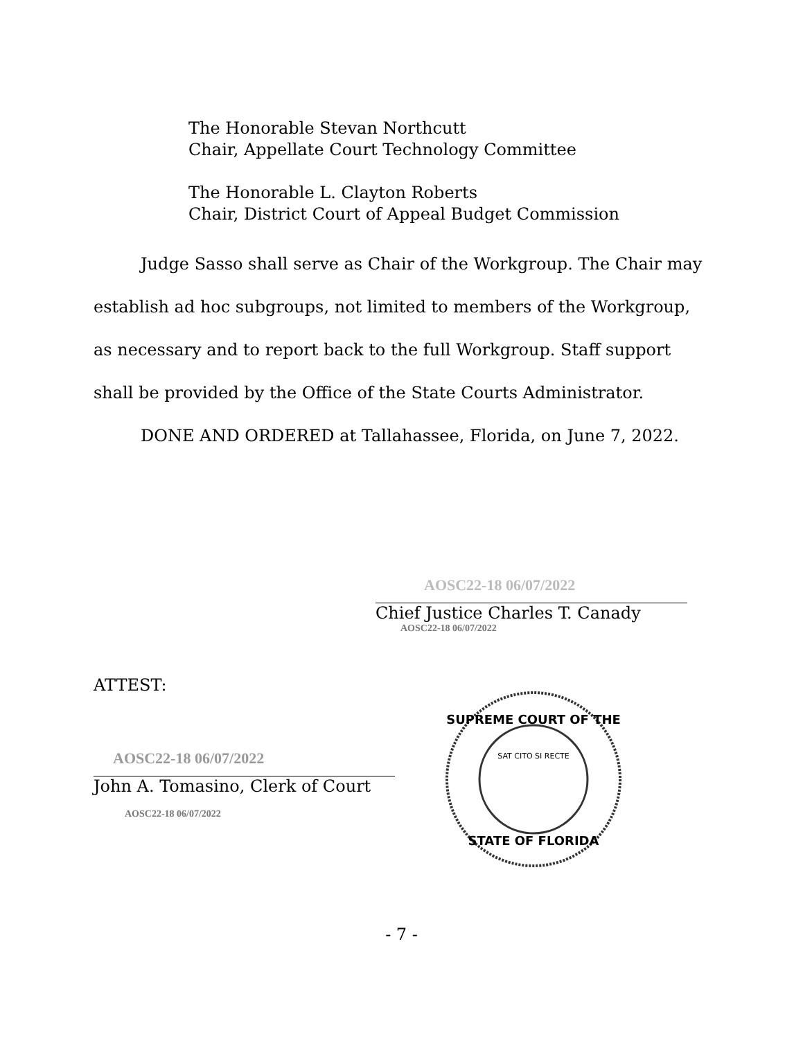The Honorable Stevan Northcutt
Chair, Appellate Court Technology Committee
The Honorable L. Clayton Roberts
Chair, District Court of Appeal Budget Commission
Judge Sasso shall serve as Chair of the Workgroup. The Chair may establish ad hoc subgroups, not limited to members of the Workgroup, as necessary and to report back to the full Workgroup. Staff support shall be provided by the Office of the State Courts Administrator.
DONE AND ORDERED at Tallahassee, Florida, on June 7, 2022.
AOSC22-18 06/07/2022
Chief Justice Charles T. Canady
AOSC22-18 06/07/2022
ATTEST:
AOSC22-18 06/07/2022
John A. Tomasino, Clerk of Court
AOSC22-18 06/07/2022
SUPREME COURT OF THE
STATE OF FLORIDA
SAT CITO SI RECTE
- 7 -